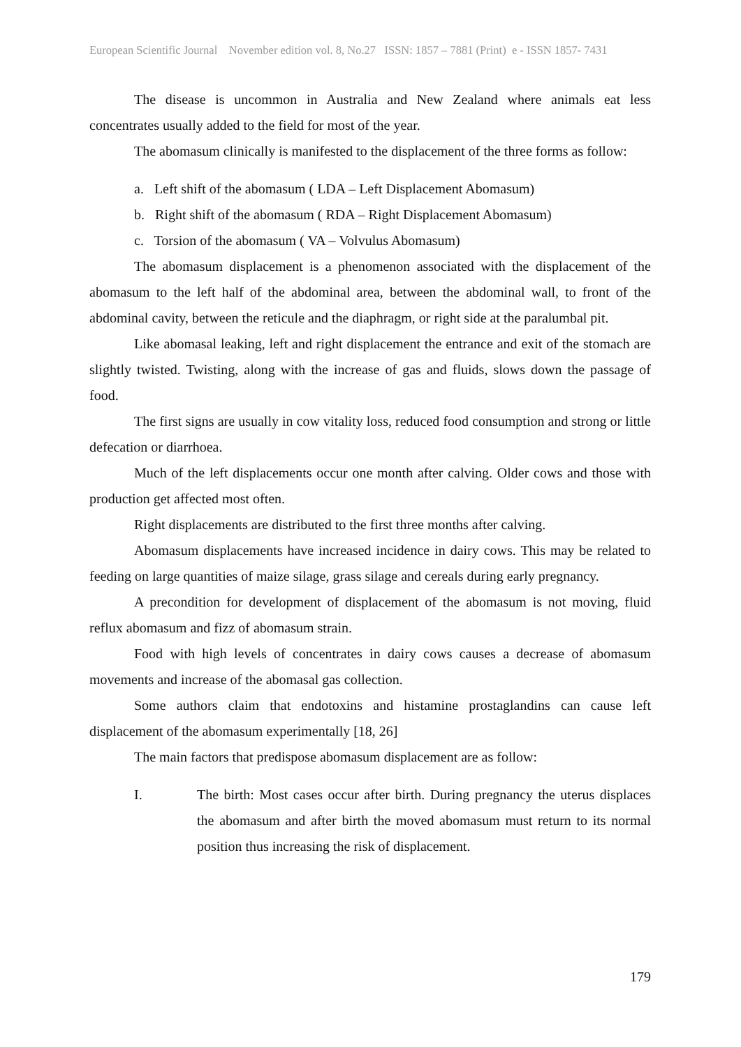European Scientific Journal November edition vol. 8, No.27 ISSN: 1857 – 7881 (Print) e - ISSN 1857- 7431
The disease is uncommon in Australia and New Zealand where animals eat less concentrates usually added to the field for most of the year.
The abomasum clinically is manifested to the displacement of the three forms as follow:
a. Left shift of the abomasum ( LDA – Left Displacement Abomasum)
b. Right shift of the abomasum ( RDA – Right Displacement Abomasum)
c. Torsion of the abomasum ( VA – Volvulus Abomasum)
The abomasum displacement is a phenomenon associated with the displacement of the abomasum to the left half of the abdominal area, between the abdominal wall, to front of the abdominal cavity, between the reticule and the diaphragm, or right side at the paralumbal pit.
Like abomasal leaking, left and right displacement the entrance and exit of the stomach are slightly twisted. Twisting, along with the increase of gas and fluids, slows down the passage of food.
The first signs are usually in cow vitality loss, reduced food consumption and strong or little defecation or diarrhoea.
Much of the left displacements occur one month after calving. Older cows and those with production get affected most often.
Right displacements are distributed to the first three months after calving.
Abomasum displacements have increased incidence in dairy cows. This may be related to feeding on large quantities of maize silage, grass silage and cereals during early pregnancy.
A precondition for development of displacement of the abomasum is not moving, fluid reflux abomasum and fizz of abomasum strain.
Food with high levels of concentrates in dairy cows causes a decrease of abomasum movements and increase of the abomasal gas collection.
Some authors claim that endotoxins and histamine prostaglandins can cause left displacement of the abomasum experimentally [18, 26]
The main factors that predispose abomasum displacement are as follow:
I. The birth: Most cases occur after birth. During pregnancy the uterus displaces the abomasum and after birth the moved abomasum must return to its normal position thus increasing the risk of displacement.
179